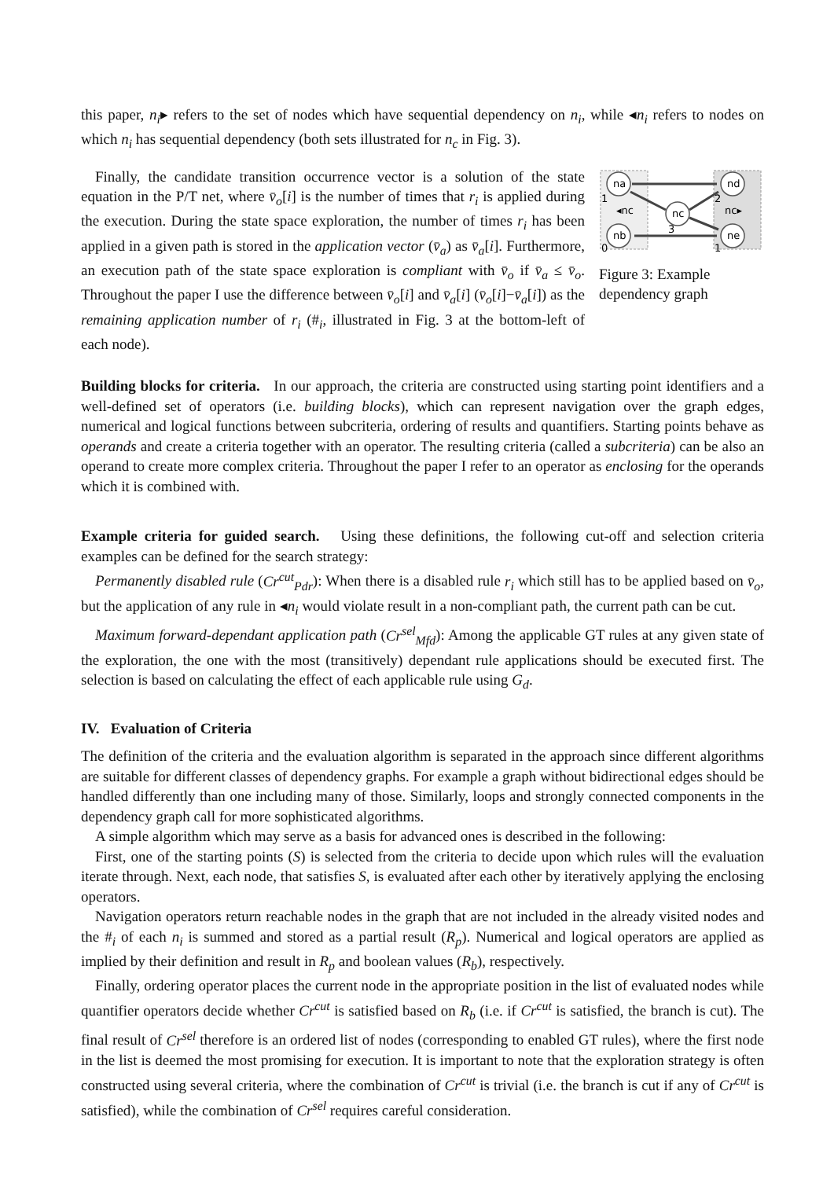this paper, n<sub>i</sub>▸ refers to the set of nodes which have sequential dependency on n<sub>i</sub>, while ◂n<sub>i</sub> refers to nodes on which n<sub>i</sub> has sequential dependency (both sets illustrated for n<sub>c</sub> in Fig. 3).
Finally, the candidate transition occurrence vector is a solution of the state equation in the P/T net, where v̄<sub>o</sub>[i] is the number of times that r<sub>i</sub> is applied during the execution. During the state space exploration, the number of times r<sub>i</sub> has been applied in a given path is stored in the application vector (v̄<sub>a</sub>) as v̄<sub>a</sub>[i]. Furthermore, an execution path of the state space exploration is compliant with v̄<sub>o</sub> if v̄<sub>a</sub> ≤ v̄<sub>o</sub>. Throughout the paper I use the difference between v̄<sub>o</sub>[i] and v̄<sub>a</sub>[i] (v̄<sub>o</sub>[i]−v̄<sub>a</sub>[i]) as the remaining application number of r<sub>i</sub> (#<sub>i</sub>, illustrated in Fig. 3 at the bottom-left of each node).
na
nb
nc
nd
ne
1
0
2
1
3
◂nc
nc▸
Figure 3: Example dependency graph
Building blocks for criteria. In our approach, the criteria are constructed using starting point identifiers and a well-defined set of operators (i.e. building blocks), which can represent navigation over the graph edges, numerical and logical functions between subcriteria, ordering of results and quantifiers. Starting points behave as operands and create a criteria together with an operator. The resulting criteria (called a subcriteria) can be also an operand to create more complex criteria. Throughout the paper I refer to an operator as enclosing for the operands which it is combined with.
Example criteria for guided search. Using these definitions, the following cut-off and selection criteria examples can be defined for the search strategy:
Permanently disabled rule (Cr<sup>cut</sup><sub>Pdr</sub>): When there is a disabled rule r<sub>i</sub> which still has to be applied based on v̄<sub>o</sub>, but the application of any rule in ◂n<sub>i</sub> would violate result in a non-compliant path, the current path can be cut.
Maximum forward-dependant application path (Cr<sup>sel</sup><sub>Mfd</sub>): Among the applicable GT rules at any given state of the exploration, the one with the most (transitively) dependant rule applications should be executed first. The selection is based on calculating the effect of each applicable rule using G<sub>d</sub>.
IV. Evaluation of Criteria
The definition of the criteria and the evaluation algorithm is separated in the approach since different algorithms are suitable for different classes of dependency graphs. For example a graph without bidirectional edges should be handled differently than one including many of those. Similarly, loops and strongly connected components in the dependency graph call for more sophisticated algorithms.
A simple algorithm which may serve as a basis for advanced ones is described in the following:
First, one of the starting points (S) is selected from the criteria to decide upon which rules will the evaluation iterate through. Next, each node, that satisfies S, is evaluated after each other by iteratively applying the enclosing operators.
Navigation operators return reachable nodes in the graph that are not included in the already visited nodes and the #<sub>i</sub> of each n<sub>i</sub> is summed and stored as a partial result (R<sub>p</sub>). Numerical and logical operators are applied as implied by their definition and result in R<sub>p</sub> and boolean values (R<sub>b</sub>), respectively.
Finally, ordering operator places the current node in the appropriate position in the list of evaluated nodes while quantifier operators decide whether Cr<sup>cut</sup> is satisfied based on R<sub>b</sub> (i.e. if Cr<sup>cut</sup> is satisfied, the branch is cut). The final result of Cr<sup>sel</sup> therefore is an ordered list of nodes (corresponding to enabled GT rules), where the first node in the list is deemed the most promising for execution. It is important to note that the exploration strategy is often constructed using several criteria, where the combination of Cr<sup>cut</sup> is trivial (i.e. the branch is cut if any of Cr<sup>cut</sup> is satisfied), while the combination of Cr<sup>sel</sup> requires careful consideration.